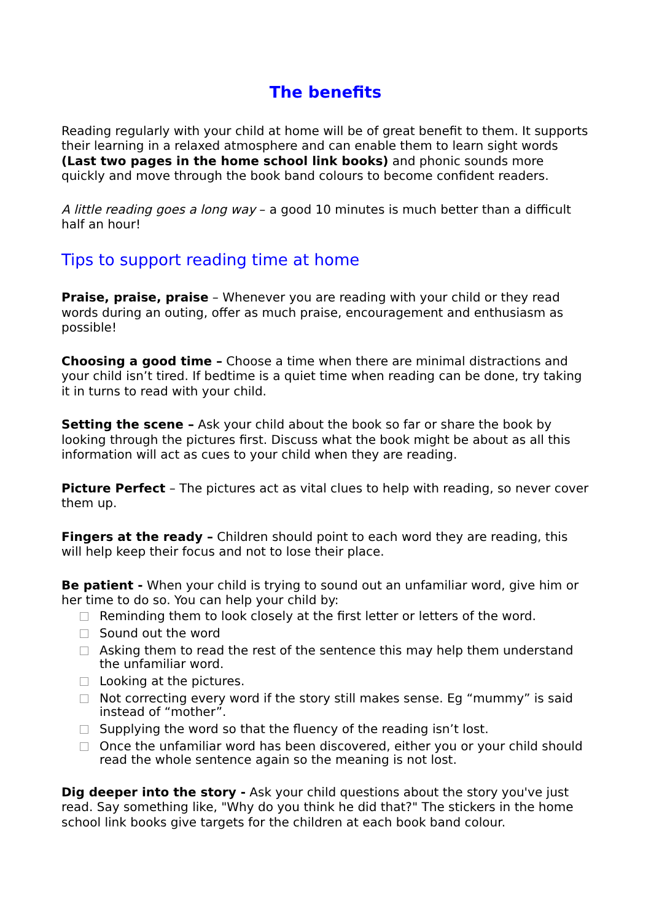The benefits
Reading regularly with your child at home will be of great benefit to them. It supports their learning in a relaxed atmosphere and can enable them to learn sight words (Last two pages in the home school link books) and phonic sounds more quickly and move through the book band colours to become confident readers.
A little reading goes a long way – a good 10 minutes is much better than a difficult half an hour!
Tips to support reading time at home
Praise, praise, praise – Whenever you are reading with your child or they read words during an outing, offer as much praise, encouragement and enthusiasm as possible!
Choosing a good time – Choose a time when there are minimal distractions and your child isn’t tired. If bedtime is a quiet time when reading can be done, try taking it in turns to read with your child.
Setting the scene – Ask your child about the book so far or share the book by looking through the pictures first. Discuss what the book might be about as all this information will act as cues to your child when they are reading.
Picture Perfect – The pictures act as vital clues to help with reading, so never cover them up.
Fingers at the ready – Children should point to each word they are reading, this will help keep their focus and not to lose their place.
Be patient - When your child is trying to sound out an unfamiliar word, give him or her time to do so. You can help your child by:
Reminding them to look closely at the first letter or letters of the word.
Sound out the word
Asking them to read the rest of the sentence this may help them understand the unfamiliar word.
Looking at the pictures.
Not correcting every word if the story still makes sense. Eg “mummy” is said instead of “mother”.
Supplying the word so that the fluency of the reading isn’t lost.
Once the unfamiliar word has been discovered, either you or your child should read the whole sentence again so the meaning is not lost.
Dig deeper into the story - Ask your child questions about the story you've just read. Say something like, "Why do you think he did that?" The stickers in the home school link books give targets for the children at each book band colour.